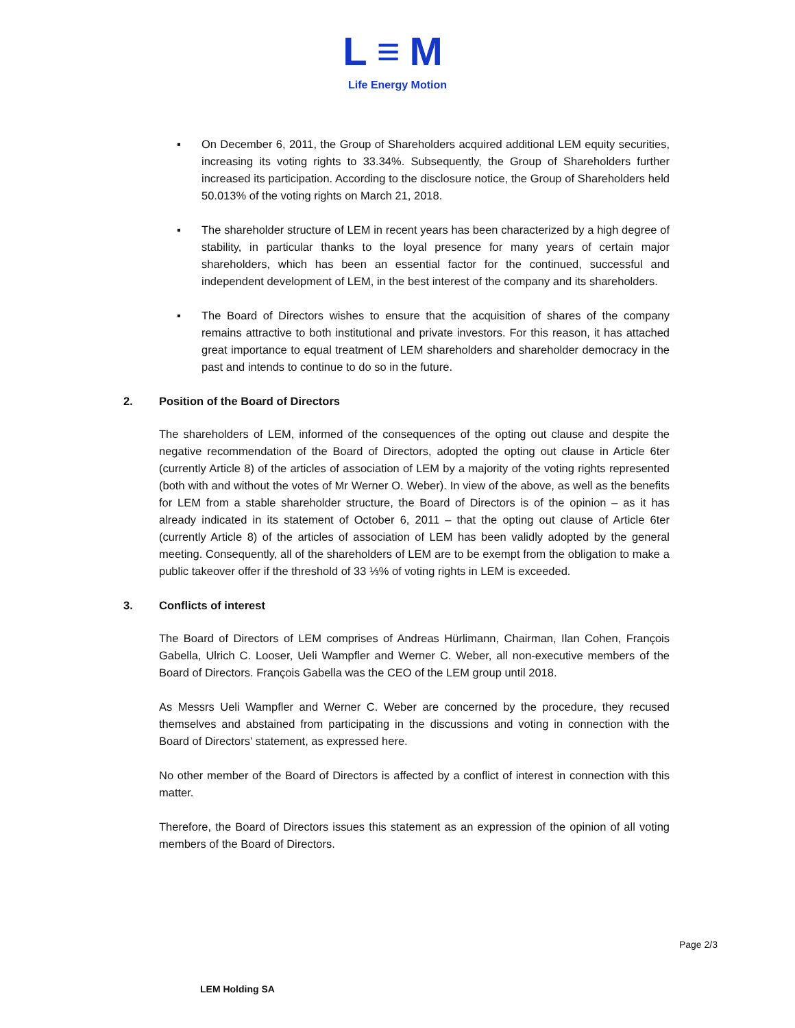L≡M
Life Energy Motion
▪ On December 6, 2011, the Group of Shareholders acquired additional LEM equity securities, increasing its voting rights to 33.34%. Subsequently, the Group of Shareholders further increased its participation. According to the disclosure notice, the Group of Shareholders held 50.013% of the voting rights on March 21, 2018.
▪ The shareholder structure of LEM in recent years has been characterized by a high degree of stability, in particular thanks to the loyal presence for many years of certain major shareholders, which has been an essential factor for the continued, successful and independent development of LEM, in the best interest of the company and its shareholders.
▪ The Board of Directors wishes to ensure that the acquisition of shares of the company remains attractive to both institutional and private investors. For this reason, it has attached great importance to equal treatment of LEM shareholders and shareholder democracy in the past and intends to continue to do so in the future.
2. Position of the Board of Directors
The shareholders of LEM, informed of the consequences of the opting out clause and despite the negative recommendation of the Board of Directors, adopted the opting out clause in Article 6ter (currently Article 8) of the articles of association of LEM by a majority of the voting rights represented (both with and without the votes of Mr Werner O. Weber). In view of the above, as well as the benefits for LEM from a stable shareholder structure, the Board of Directors is of the opinion – as it has already indicated in its statement of October 6, 2011 – that the opting out clause of Article 6ter (currently Article 8) of the articles of association of LEM has been validly adopted by the general meeting. Consequently, all of the shareholders of LEM are to be exempt from the obligation to make a public takeover offer if the threshold of 33 ⅓% of voting rights in LEM is exceeded.
3. Conflicts of interest
The Board of Directors of LEM comprises of Andreas Hürlimann, Chairman, Ilan Cohen, François Gabella, Ulrich C. Looser, Ueli Wampfler and Werner C. Weber, all non-executive members of the Board of Directors. François Gabella was the CEO of the LEM group until 2018.
As Messrs Ueli Wampfler and Werner C. Weber are concerned by the procedure, they recused themselves and abstained from participating in the discussions and voting in connection with the Board of Directors' statement, as expressed here.
No other member of the Board of Directors is affected by a conflict of interest in connection with this matter.
Therefore, the Board of Directors issues this statement as an expression of the opinion of all voting members of the Board of Directors.
LEM Holding SA Page 2/3